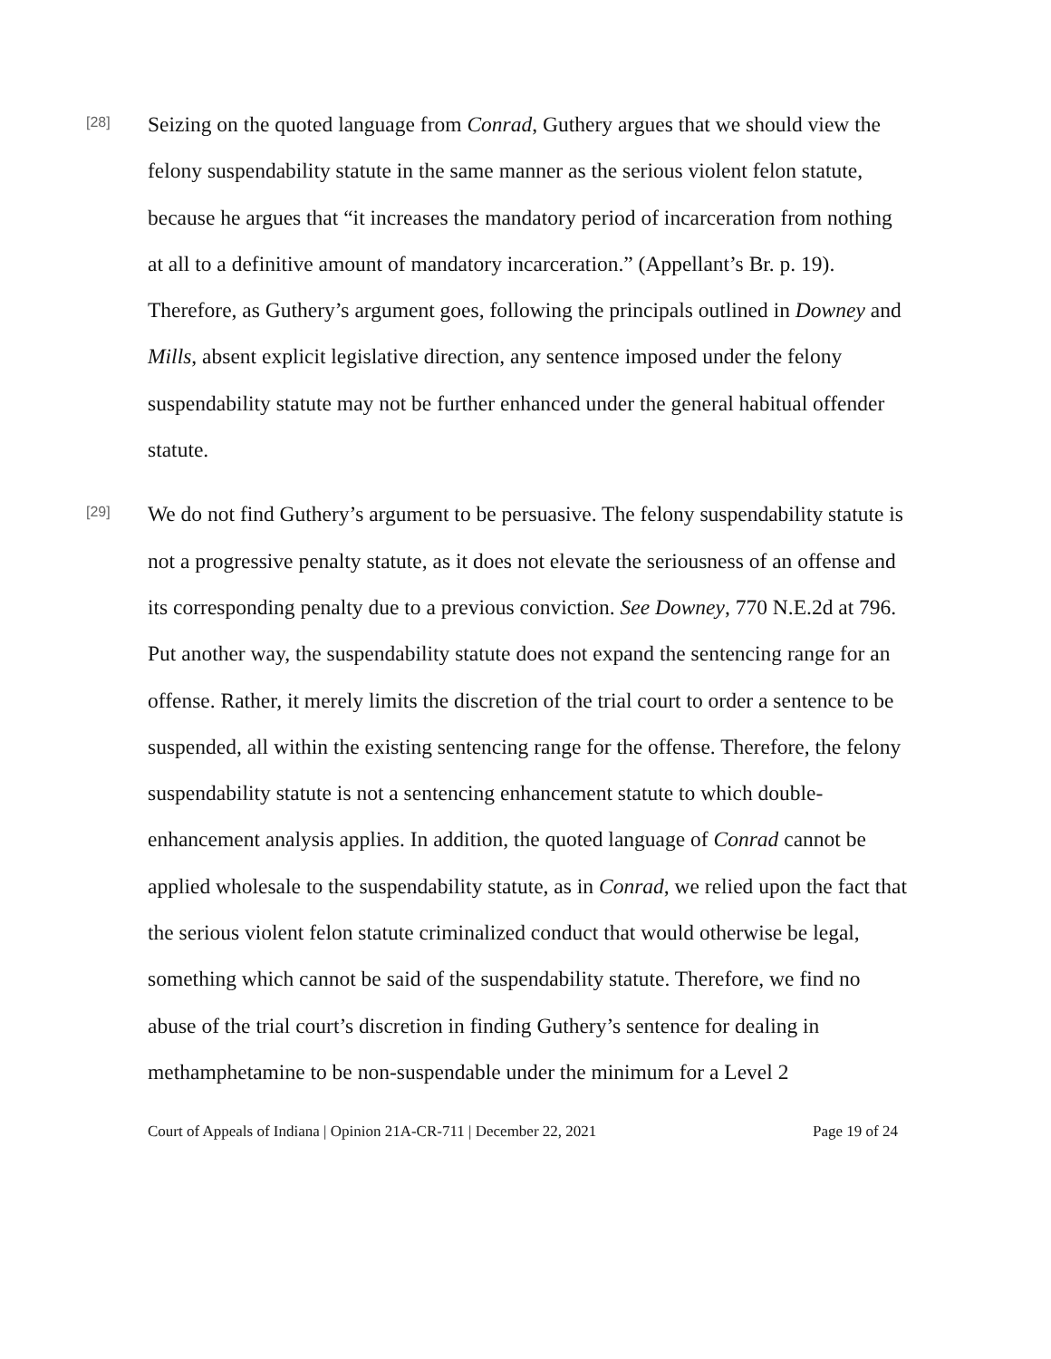[28]
Seizing on the quoted language from Conrad, Guthery argues that we should view the felony suspendability statute in the same manner as the serious violent felon statute, because he argues that “it increases the mandatory period of incarceration from nothing at all to a definitive amount of mandatory incarceration.” (Appellant’s Br. p. 19). Therefore, as Guthery’s argument goes, following the principals outlined in Downey and Mills, absent explicit legislative direction, any sentence imposed under the felony suspendability statute may not be further enhanced under the general habitual offender statute.
[29]
We do not find Guthery’s argument to be persuasive. The felony suspendability statute is not a progressive penalty statute, as it does not elevate the seriousness of an offense and its corresponding penalty due to a previous conviction. See Downey, 770 N.E.2d at 796. Put another way, the suspendability statute does not expand the sentencing range for an offense. Rather, it merely limits the discretion of the trial court to order a sentence to be suspended, all within the existing sentencing range for the offense. Therefore, the felony suspendability statute is not a sentencing enhancement statute to which double-enhancement analysis applies. In addition, the quoted language of Conrad cannot be applied wholesale to the suspendability statute, as in Conrad, we relied upon the fact that the serious violent felon statute criminalized conduct that would otherwise be legal, something which cannot be said of the suspendability statute. Therefore, we find no abuse of the trial court’s discretion in finding Guthery’s sentence for dealing in methamphetamine to be non-suspendable under the minimum for a Level 2
Court of Appeals of Indiana | Opinion 21A-CR-711 | December 22, 2021 Page 19 of 24